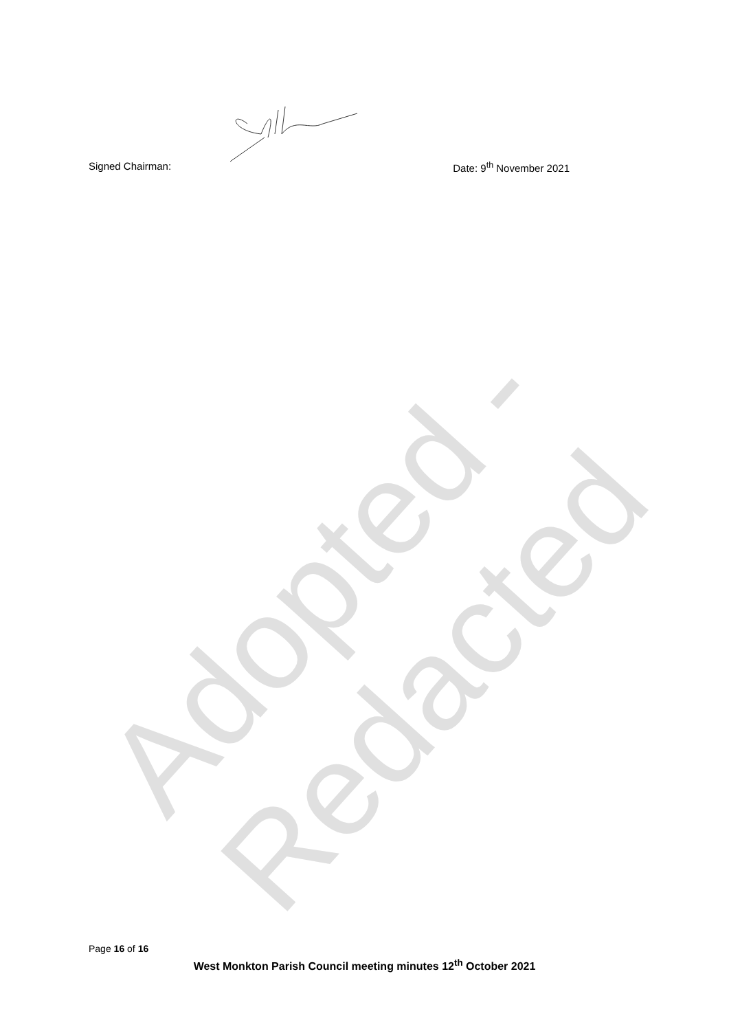Adopted - Redacted
Signed Chairman: Date: 9<sup>th</sup> November 2021
Page 16 of 16
West Monkton Parish Council meeting minutes 12<sup>th</sup> October 2021